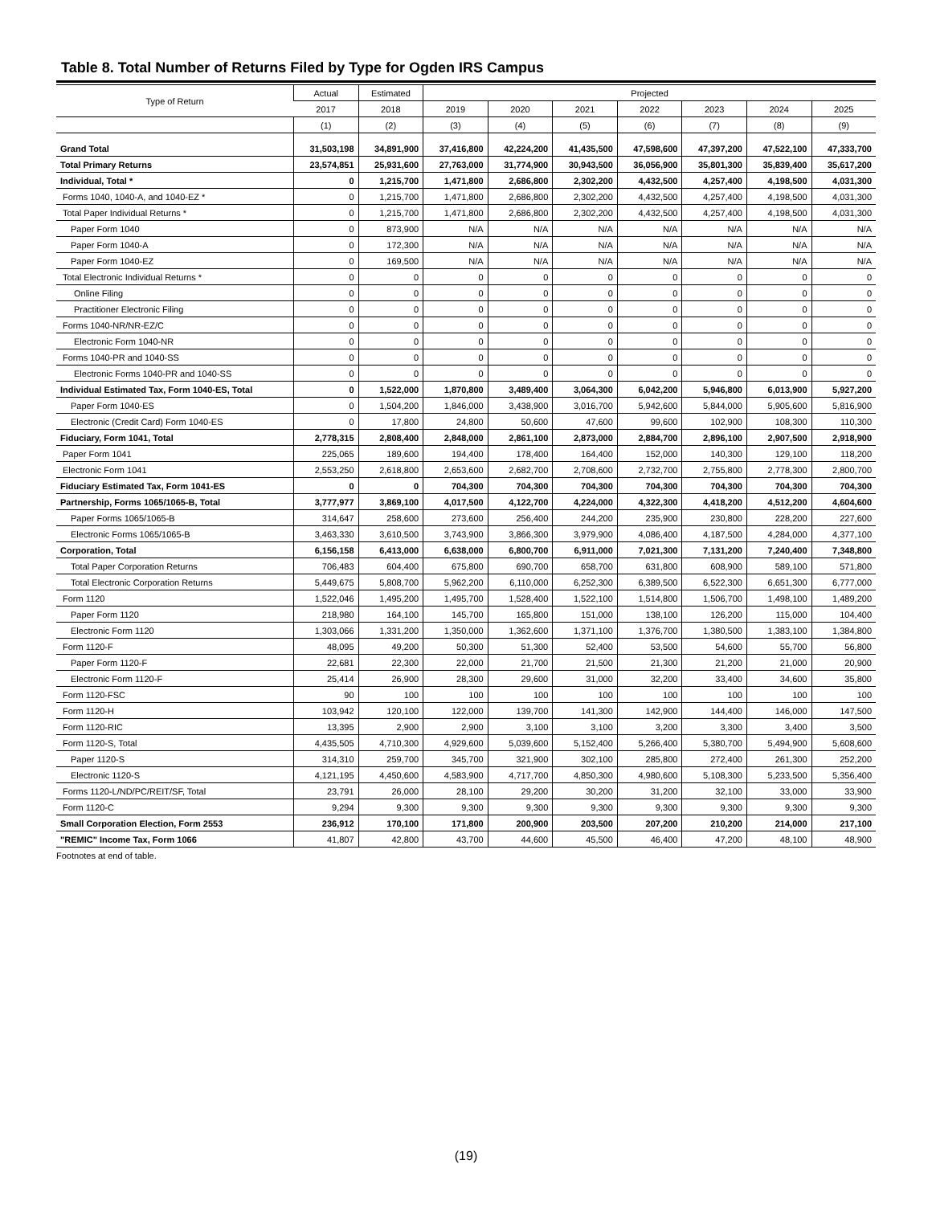Table 8. Total Number of Returns Filed by Type for Ogden IRS Campus
| Type of Return | Actual | Estimated | Projected | | | | | | |
| --- | --- | --- | --- | --- | --- | --- | --- | --- | --- |
| | 2017 | 2018 | 2019 | 2020 | 2021 | 2022 | 2023 | 2024 | 2025 |
| | (1) | (2) | (3) | (4) | (5) | (6) | (7) | (8) | (9) |
| Grand Total | 31,503,198 | 34,891,900 | 37,416,800 | 42,224,200 | 41,435,500 | 47,598,600 | 47,397,200 | 47,522,100 | 47,333,700 |
| Total Primary Returns | 23,574,851 | 25,931,600 | 27,763,000 | 31,774,900 | 30,943,500 | 36,056,900 | 35,801,300 | 35,839,400 | 35,617,200 |
| Individual, Total * | 0 | 1,215,700 | 1,471,800 | 2,686,800 | 2,302,200 | 4,432,500 | 4,257,400 | 4,198,500 | 4,031,300 |
| Forms 1040, 1040-A, and 1040-EZ * | 0 | 1,215,700 | 1,471,800 | 2,686,800 | 2,302,200 | 4,432,500 | 4,257,400 | 4,198,500 | 4,031,300 |
| Total Paper Individual Returns * | 0 | 1,215,700 | 1,471,800 | 2,686,800 | 2,302,200 | 4,432,500 | 4,257,400 | 4,198,500 | 4,031,300 |
| Paper Form 1040 | 0 | 873,900 | N/A | N/A | N/A | N/A | N/A | N/A | N/A |
| Paper Form 1040-A | 0 | 172,300 | N/A | N/A | N/A | N/A | N/A | N/A | N/A |
| Paper Form 1040-EZ | 0 | 169,500 | N/A | N/A | N/A | N/A | N/A | N/A | N/A |
| Total Electronic Individual Returns * | 0 | 0 | 0 | 0 | 0 | 0 | 0 | 0 | 0 |
| Online Filing | 0 | 0 | 0 | 0 | 0 | 0 | 0 | 0 | 0 |
| Practitioner Electronic Filing | 0 | 0 | 0 | 0 | 0 | 0 | 0 | 0 | 0 |
| Forms 1040-NR/NR-EZ/C | 0 | 0 | 0 | 0 | 0 | 0 | 0 | 0 | 0 |
| Electronic Form 1040-NR | 0 | 0 | 0 | 0 | 0 | 0 | 0 | 0 | 0 |
| Forms 1040-PR and 1040-SS | 0 | 0 | 0 | 0 | 0 | 0 | 0 | 0 | 0 |
| Electronic Forms 1040-PR and 1040-SS | 0 | 0 | 0 | 0 | 0 | 0 | 0 | 0 | 0 |
| Individual Estimated Tax, Form 1040-ES, Total | 0 | 1,522,000 | 1,870,800 | 3,489,400 | 3,064,300 | 6,042,200 | 5,946,800 | 6,013,900 | 5,927,200 |
| Paper Form 1040-ES | 0 | 1,504,200 | 1,846,000 | 3,438,900 | 3,016,700 | 5,942,600 | 5,844,000 | 5,905,600 | 5,816,900 |
| Electronic (Credit Card) Form 1040-ES | 0 | 17,800 | 24,800 | 50,600 | 47,600 | 99,600 | 102,900 | 108,300 | 110,300 |
| Fiduciary, Form 1041, Total | 2,778,315 | 2,808,400 | 2,848,000 | 2,861,100 | 2,873,000 | 2,884,700 | 2,896,100 | 2,907,500 | 2,918,900 |
| Paper Form 1041 | 225,065 | 189,600 | 194,400 | 178,400 | 164,400 | 152,000 | 140,300 | 129,100 | 118,200 |
| Electronic Form 1041 | 2,553,250 | 2,618,800 | 2,653,600 | 2,682,700 | 2,708,600 | 2,732,700 | 2,755,800 | 2,778,300 | 2,800,700 |
| Fiduciary Estimated Tax, Form 1041-ES | 0 | 0 | 704,300 | 704,300 | 704,300 | 704,300 | 704,300 | 704,300 | 704,300 |
| Partnership, Forms 1065/1065-B, Total | 3,777,977 | 3,869,100 | 4,017,500 | 4,122,700 | 4,224,000 | 4,322,300 | 4,418,200 | 4,512,200 | 4,604,600 |
| Paper Forms 1065/1065-B | 314,647 | 258,600 | 273,600 | 256,400 | 244,200 | 235,900 | 230,800 | 228,200 | 227,600 |
| Electronic Forms 1065/1065-B | 3,463,330 | 3,610,500 | 3,743,900 | 3,866,300 | 3,979,900 | 4,086,400 | 4,187,500 | 4,284,000 | 4,377,100 |
| Corporation, Total | 6,156,158 | 6,413,000 | 6,638,000 | 6,800,700 | 6,911,000 | 7,021,300 | 7,131,200 | 7,240,400 | 7,348,800 |
| Total Paper Corporation Returns | 706,483 | 604,400 | 675,800 | 690,700 | 658,700 | 631,800 | 608,900 | 589,100 | 571,800 |
| Total Electronic Corporation Returns | 5,449,675 | 5,808,700 | 5,962,200 | 6,110,000 | 6,252,300 | 6,389,500 | 6,522,300 | 6,651,300 | 6,777,000 |
| Form 1120 | 1,522,046 | 1,495,200 | 1,495,700 | 1,528,400 | 1,522,100 | 1,514,800 | 1,506,700 | 1,498,100 | 1,489,200 |
| Paper Form 1120 | 218,980 | 164,100 | 145,700 | 165,800 | 151,000 | 138,100 | 126,200 | 115,000 | 104,400 |
| Electronic Form 1120 | 1,303,066 | 1,331,200 | 1,350,000 | 1,362,600 | 1,371,100 | 1,376,700 | 1,380,500 | 1,383,100 | 1,384,800 |
| Form 1120-F | 48,095 | 49,200 | 50,300 | 51,300 | 52,400 | 53,500 | 54,600 | 55,700 | 56,800 |
| Paper Form 1120-F | 22,681 | 22,300 | 22,000 | 21,700 | 21,500 | 21,300 | 21,200 | 21,000 | 20,900 |
| Electronic Form 1120-F | 25,414 | 26,900 | 28,300 | 29,600 | 31,000 | 32,200 | 33,400 | 34,600 | 35,800 |
| Form 1120-FSC | 90 | 100 | 100 | 100 | 100 | 100 | 100 | 100 | 100 |
| Form 1120-H | 103,942 | 120,100 | 122,000 | 139,700 | 141,300 | 142,900 | 144,400 | 146,000 | 147,500 |
| Form 1120-RIC | 13,395 | 2,900 | 2,900 | 3,100 | 3,100 | 3,200 | 3,300 | 3,400 | 3,500 |
| Form 1120-S, Total | 4,435,505 | 4,710,300 | 4,929,600 | 5,039,600 | 5,152,400 | 5,266,400 | 5,380,700 | 5,494,900 | 5,608,600 |
| Paper 1120-S | 314,310 | 259,700 | 345,700 | 321,900 | 302,100 | 285,800 | 272,400 | 261,300 | 252,200 |
| Electronic 1120-S | 4,121,195 | 4,450,600 | 4,583,900 | 4,717,700 | 4,850,300 | 4,980,600 | 5,108,300 | 5,233,500 | 5,356,400 |
| Forms 1120-L/ND/PC/REIT/SF, Total | 23,791 | 26,000 | 28,100 | 29,200 | 30,200 | 31,200 | 32,100 | 33,000 | 33,900 |
| Form 1120-C | 9,294 | 9,300 | 9,300 | 9,300 | 9,300 | 9,300 | 9,300 | 9,300 | 9,300 |
| Small Corporation Election, Form 2553 | 236,912 | 170,100 | 171,800 | 200,900 | 203,500 | 207,200 | 210,200 | 214,000 | 217,100 |
| "REMIC" Income Tax, Form 1066 | 41,807 | 42,800 | 43,700 | 44,600 | 45,500 | 46,400 | 47,200 | 48,100 | 48,900 |
Footnotes at end of table.
(19)